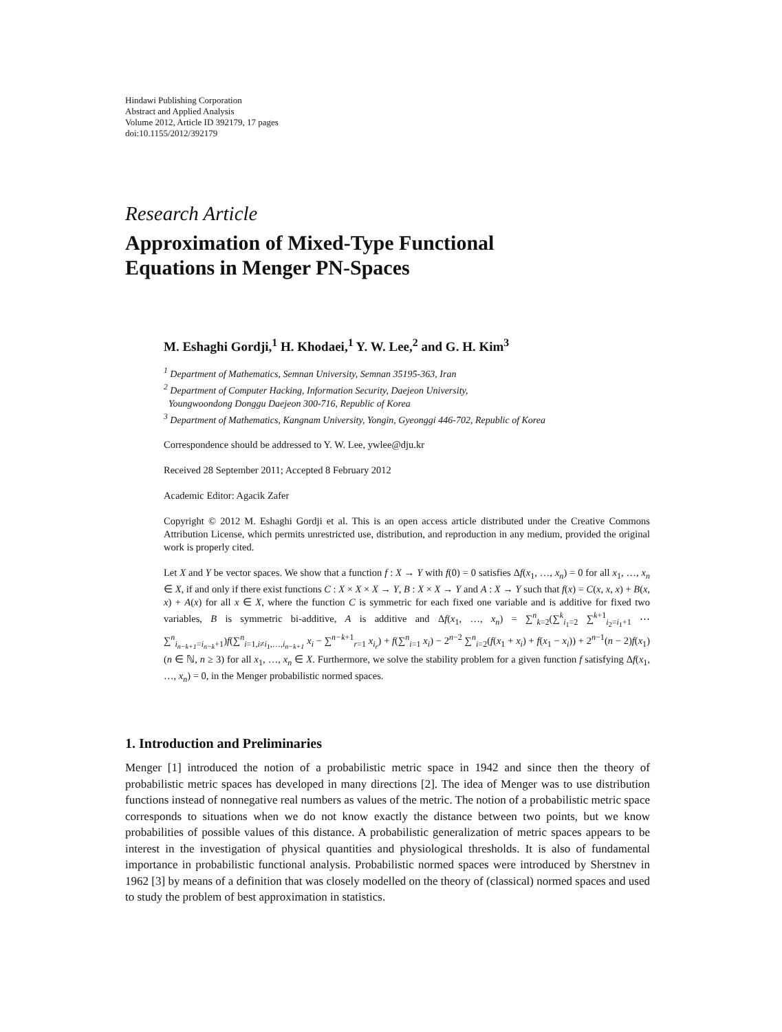Hindawi Publishing Corporation
Abstract and Applied Analysis
Volume 2012, Article ID 392179, 17 pages
doi:10.1155/2012/392179
Research Article
Approximation of Mixed-Type Functional
Equations in Menger PN-Spaces
M. Eshaghi Gordji,<sup>1</sup> H. Khodaei,<sup>1</sup> Y. W. Lee,<sup>2</sup> and G. H. Kim<sup>3</sup>
<sup>1</sup> Department of Mathematics, Semnan University, Semnan 35195-363, Iran
<sup>2</sup> Department of Computer Hacking, Information Security, Daejeon University,
Youngwoondong Donggu Daejeon 300-716, Republic of Korea
<sup>3</sup> Department of Mathematics, Kangnam University, Yongin, Gyeonggi 446-702, Republic of Korea
Correspondence should be addressed to Y. W. Lee, ywlee@dju.kr
Received 28 September 2011; Accepted 8 February 2012
Academic Editor: Agacik Zafer
Copyright © 2012 M. Eshaghi Gordji et al. This is an open access article distributed under the Creative Commons Attribution License, which permits unrestricted use, distribution, and reproduction in any medium, provided the original work is properly cited.
Let X and Y be vector spaces. We show that a function f : X → Y with f(0) = 0 satisfies Δf(x<sub>1</sub>, …, x<sub>n</sub>) = 0 for all x<sub>1</sub>, …, x<sub>n</sub> ∈ X, if and only if there exist functions C : X × X × X → Y, B : X × X → Y and A : X → Y such that f(x) = C(x, x, x) + B(x, x) + A(x) for all x ∈ X, where the function C is symmetric for each fixed one variable and is additive for fixed two variables, B is symmetric bi-additive, A is additive and Δf(x<sub>1</sub>, …, x<sub>n</sub>) = ∑<sup>n</sup><sub>k=2</sub>(∑<sup>k</sup><sub>i<sub>1</sub>=2</sub> ∑<sup>k+1</sup><sub>i<sub>2</sub>=i<sub>1</sub>+1</sub> ⋯ ∑<sup>n</sup><sub>i<sub>n−k+1</sub>=i<sub>n−k</sub>+1</sub>)f(∑<sup>n</sup><sub>i=1,i≠i<sub>1</sub>,…,i<sub>n−k+1</sub></sub> x<sub>i</sub> − ∑<sup>n−k+1</sup><sub>r=1</sub> x<sub>i<sub>r</sub></sub>) + f(∑<sup>n</sup><sub>i=1</sub> x<sub>i</sub>) − 2<sup>n−2</sup> ∑<sup>n</sup><sub>i=2</sub>(f(x<sub>1</sub> + x<sub>i</sub>) + f(x<sub>1</sub> − x<sub>i</sub>)) + 2<sup>n−1</sup>(n − 2)f(x<sub>1</sub>) (n ∈ ℕ, n ≥ 3) for all x<sub>1</sub>, …, x<sub>n</sub> ∈ X. Furthermore, we solve the stability problem for a given function f satisfying Δf(x<sub>1</sub>, …, x<sub>n</sub>) = 0, in the Menger probabilistic normed spaces.
1. Introduction and Preliminaries
Menger [1] introduced the notion of a probabilistic metric space in 1942 and since then the theory of probabilistic metric spaces has developed in many directions [2]. The idea of Menger was to use distribution functions instead of nonnegative real numbers as values of the metric. The notion of a probabilistic metric space corresponds to situations when we do not know exactly the distance between two points, but we know probabilities of possible values of this distance. A probabilistic generalization of metric spaces appears to be interest in the investigation of physical quantities and physiological thresholds. It is also of fundamental importance in probabilistic functional analysis. Probabilistic normed spaces were introduced by Sherstnev in 1962 [3] by means of a definition that was closely modelled on the theory of (classical) normed spaces and used to study the problem of best approximation in statistics.